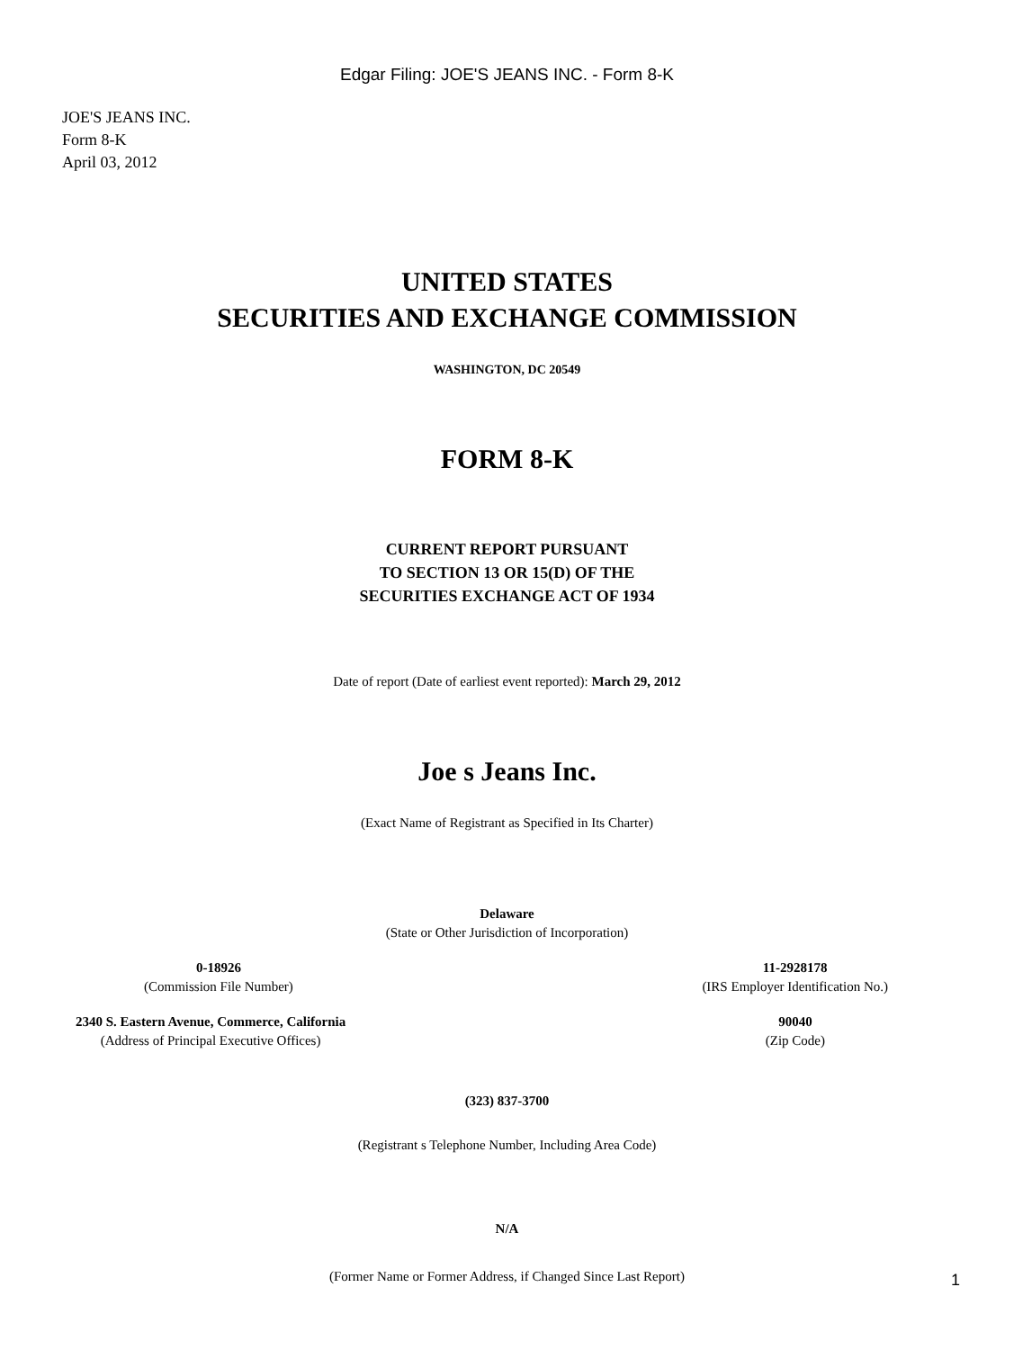Edgar Filing: JOE'S JEANS INC. - Form 8-K
JOE'S JEANS INC.
Form 8-K
April 03, 2012
UNITED STATES
SECURITIES AND EXCHANGE COMMISSION
WASHINGTON, DC 20549
FORM 8-K
CURRENT REPORT PURSUANT
TO SECTION 13 OR 15(D) OF THE
SECURITIES EXCHANGE ACT OF 1934
Date of report (Date of earliest event reported): March 29, 2012
Joe s Jeans Inc.
(Exact Name of Registrant as Specified in Its Charter)
Delaware
(State or Other Jurisdiction of Incorporation)
0-18926
(Commission File Number)
11-2928178
(IRS Employer Identification No.)
2340 S. Eastern Avenue, Commerce, California
(Address of Principal Executive Offices)
90040
(Zip Code)
(323) 837-3700
(Registrant s Telephone Number, Including Area Code)
N/A
(Former Name or Former Address, if Changed Since Last Report)
1